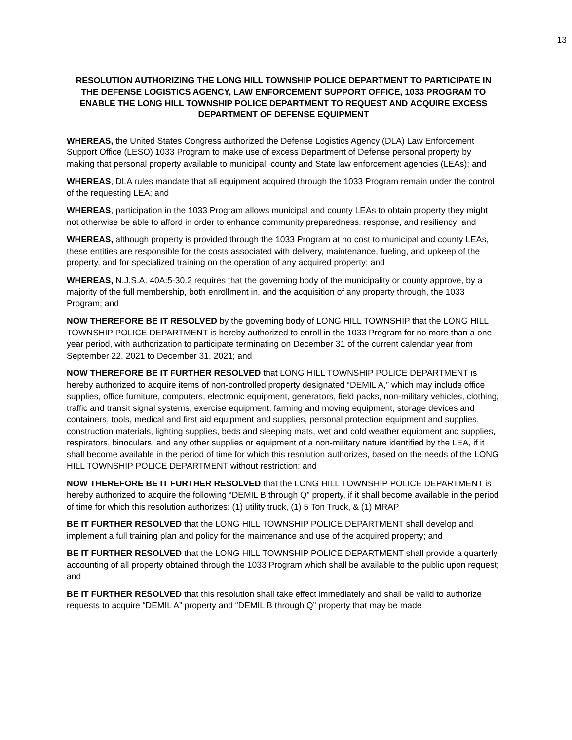13
RESOLUTION AUTHORIZING THE LONG HILL TOWNSHIP POLICE DEPARTMENT TO PARTICIPATE IN THE DEFENSE LOGISTICS AGENCY, LAW ENFORCEMENT SUPPORT OFFICE, 1033 PROGRAM TO ENABLE THE LONG HILL TOWNSHIP POLICE DEPARTMENT TO REQUEST AND ACQUIRE EXCESS DEPARTMENT OF DEFENSE EQUIPMENT
WHEREAS, the United States Congress authorized the Defense Logistics Agency (DLA) Law Enforcement Support Office (LESO) 1033 Program to make use of excess Department of Defense personal property by making that personal property available to municipal, county and State law enforcement agencies (LEAs); and
WHEREAS, DLA rules mandate that all equipment acquired through the 1033 Program remain under the control of the requesting LEA; and
WHEREAS, participation in the 1033 Program allows municipal and county LEAs to obtain property they might not otherwise be able to afford in order to enhance community preparedness, response, and resiliency; and
WHEREAS, although property is provided through the 1033 Program at no cost to municipal and county LEAs, these entities are responsible for the costs associated with delivery, maintenance, fueling, and upkeep of the property, and for specialized training on the operation of any acquired property; and
WHEREAS, N.J.S.A. 40A:5-30.2 requires that the governing body of the municipality or county approve, by a majority of the full membership, both enrollment in, and the acquisition of any property through, the 1033 Program; and
NOW THEREFORE BE IT RESOLVED by the governing body of LONG HILL TOWNSHIP that the LONG HILL TOWNSHIP POLICE DEPARTMENT is hereby authorized to enroll in the 1033 Program for no more than a one-year period, with authorization to participate terminating on December 31 of the current calendar year from September 22, 2021 to December 31, 2021; and
NOW THEREFORE BE IT FURTHER RESOLVED that LONG HILL TOWNSHIP POLICE DEPARTMENT is hereby authorized to acquire items of non-controlled property designated “DEMIL A,” which may include office supplies, office furniture, computers, electronic equipment, generators, field packs, non-military vehicles, clothing, traffic and transit signal systems, exercise equipment, farming and moving equipment, storage devices and containers, tools, medical and first aid equipment and supplies, personal protection equipment and supplies, construction materials, lighting supplies, beds and sleeping mats, wet and cold weather equipment and supplies, respirators, binoculars, and any other supplies or equipment of a non-military nature identified by the LEA, if it shall become available in the period of time for which this resolution authorizes, based on the needs of the LONG HILL TOWNSHIP POLICE DEPARTMENT without restriction; and
NOW THEREFORE BE IT FURTHER RESOLVED that the LONG HILL TOWNSHIP POLICE DEPARTMENT is hereby authorized to acquire the following “DEMIL B through Q” property, if it shall become available in the period of time for which this resolution authorizes: (1) utility truck, (1) 5 Ton Truck, & (1) MRAP
BE IT FURTHER RESOLVED that the LONG HILL TOWNSHIP POLICE DEPARTMENT shall develop and implement a full training plan and policy for the maintenance and use of the acquired property; and
BE IT FURTHER RESOLVED that the LONG HILL TOWNSHIP POLICE DEPARTMENT shall provide a quarterly accounting of all property obtained through the 1033 Program which shall be available to the public upon request; and
BE IT FURTHER RESOLVED that this resolution shall take effect immediately and shall be valid to authorize requests to acquire “DEMIL A” property and “DEMIL B through Q” property that may be made